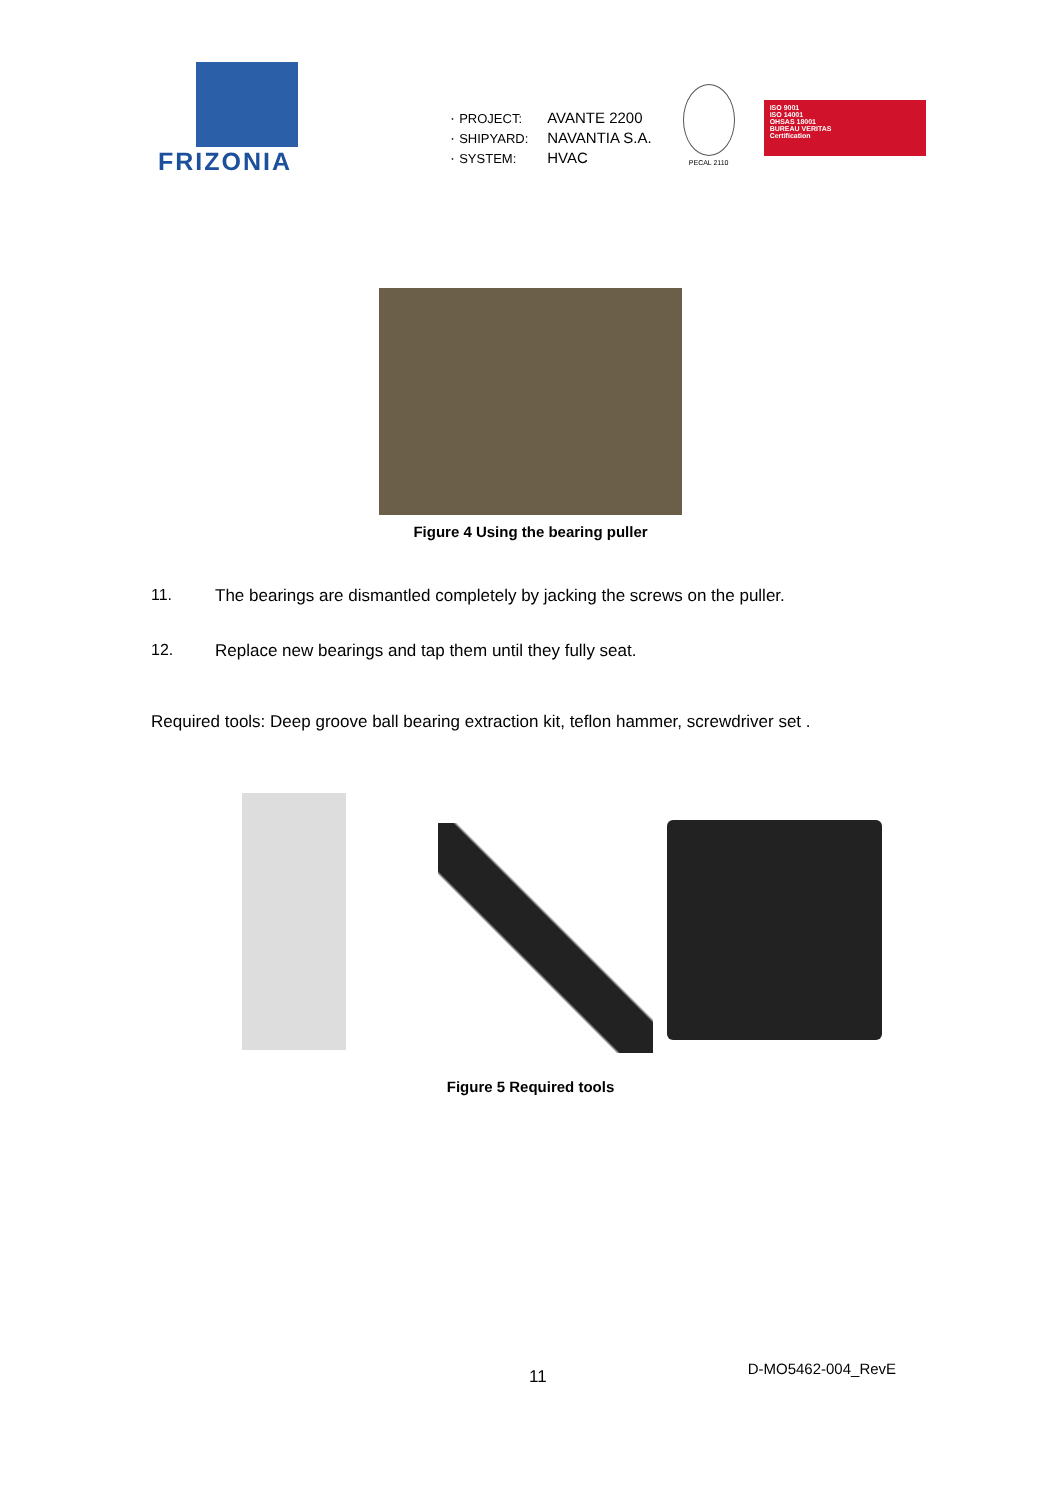FRIZONIA
· PROJECT: AVANTE 2200
· SHIPYARD: NAVANTIA S.A.
· SYSTEM: HVAC
PECAL 2110
ISO 9001
ISO 14001
OHSAS 18001
BUREAU VERITAS
Certification
Figure 4 Using the bearing puller
11. The bearings are dismantled completely by jacking the screws on the puller.
12. Replace new bearings and tap them until they fully seat.
Required tools: Deep groove ball bearing extraction kit, teflon hammer, screwdriver set .
Figure 5 Required tools
11
D-MO5462-004_RevE